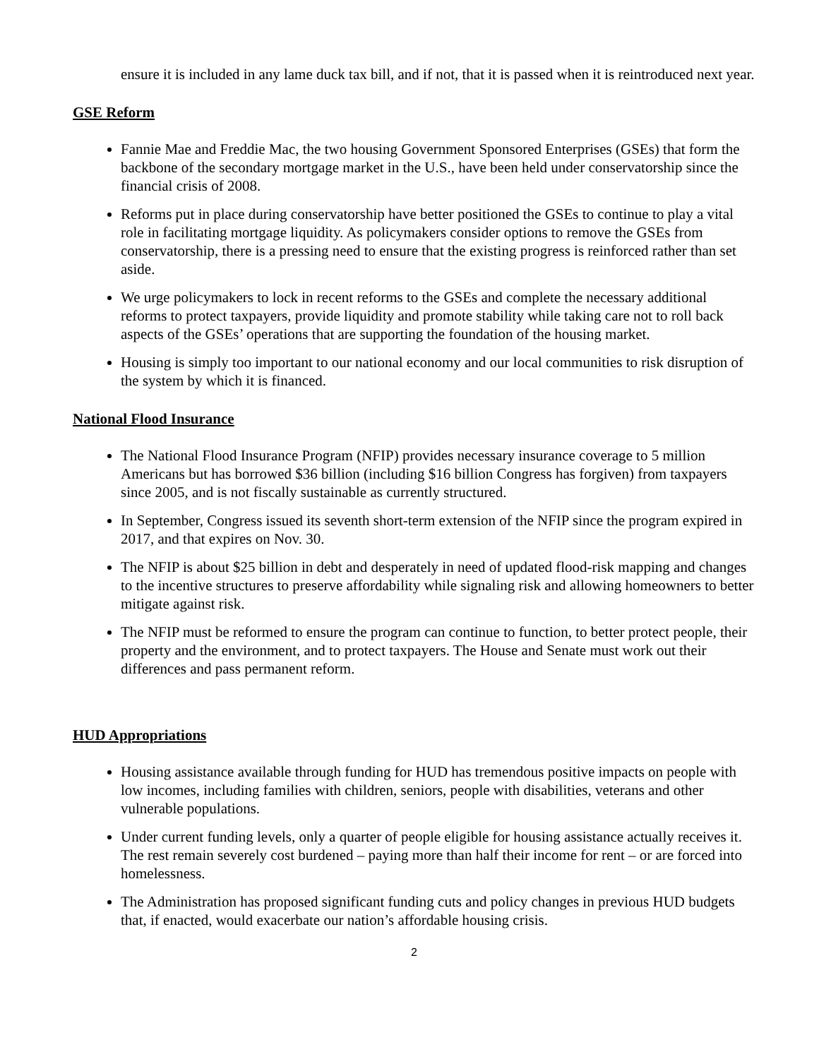ensure it is included in any lame duck tax bill, and if not, that it is passed when it is reintroduced next year.
GSE Reform
Fannie Mae and Freddie Mac, the two housing Government Sponsored Enterprises (GSEs) that form the backbone of the secondary mortgage market in the U.S., have been held under conservatorship since the financial crisis of 2008.
Reforms put in place during conservatorship have better positioned the GSEs to continue to play a vital role in facilitating mortgage liquidity. As policymakers consider options to remove the GSEs from conservatorship, there is a pressing need to ensure that the existing progress is reinforced rather than set aside.
We urge policymakers to lock in recent reforms to the GSEs and complete the necessary additional reforms to protect taxpayers, provide liquidity and promote stability while taking care not to roll back aspects of the GSEs’ operations that are supporting the foundation of the housing market.
Housing is simply too important to our national economy and our local communities to risk disruption of the system by which it is financed.
National Flood Insurance
The National Flood Insurance Program (NFIP) provides necessary insurance coverage to 5 million Americans but has borrowed $36 billion (including $16 billion Congress has forgiven) from taxpayers since 2005, and is not fiscally sustainable as currently structured.
In September, Congress issued its seventh short-term extension of the NFIP since the program expired in 2017, and that expires on Nov. 30.
The NFIP is about $25 billion in debt and desperately in need of updated flood-risk mapping and changes to the incentive structures to preserve affordability while signaling risk and allowing homeowners to better mitigate against risk.
The NFIP must be reformed to ensure the program can continue to function, to better protect people, their property and the environment, and to protect taxpayers. The House and Senate must work out their differences and pass permanent reform.
HUD Appropriations
Housing assistance available through funding for HUD has tremendous positive impacts on people with low incomes, including families with children, seniors, people with disabilities, veterans and other vulnerable populations.
Under current funding levels, only a quarter of people eligible for housing assistance actually receives it. The rest remain severely cost burdened – paying more than half their income for rent – or are forced into homelessness.
The Administration has proposed significant funding cuts and policy changes in previous HUD budgets that, if enacted, would exacerbate our nation’s affordable housing crisis.
2